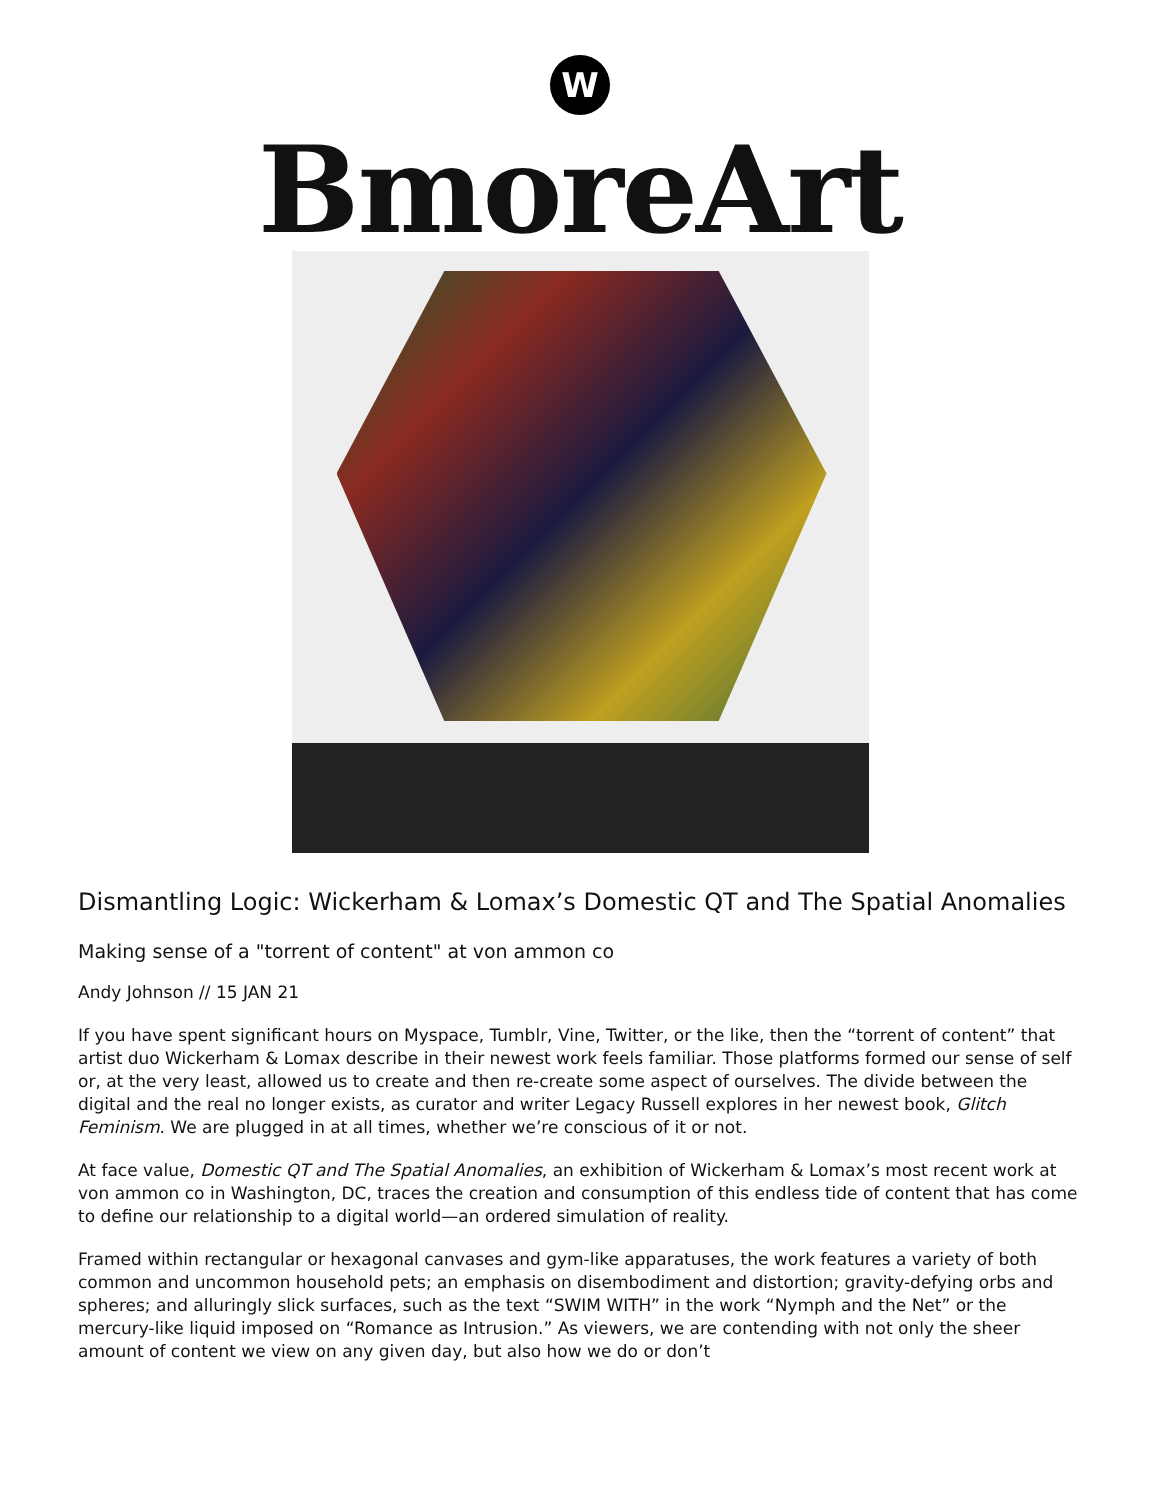W
BmoreArt
Dismantling Logic: Wickerham & Lomax’s Domestic QT and The Spatial Anomalies
Making sense of a "torrent of content" at von ammon co
Andy Johnson // 15 JAN 21
If you have spent significant hours on Myspace, Tumblr, Vine, Twitter, or the like, then the “torrent of content” that artist duo Wickerham & Lomax describe in their newest work feels familiar. Those platforms formed our sense of self or, at the very least, allowed us to create and then re-create some aspect of ourselves. The divide between the digital and the real no longer exists, as curator and writer Legacy Russell explores in her newest book, Glitch Feminism. We are plugged in at all times, whether we’re conscious of it or not.
At face value, Domestic QT and The Spatial Anomalies, an exhibition of Wickerham & Lomax’s most recent work at von ammon co in Washington, DC, traces the creation and consumption of this endless tide of content that has come to define our relationship to a digital world—an ordered simulation of reality.
Framed within rectangular or hexagonal canvases and gym-like apparatuses, the work features a variety of both common and uncommon household pets; an emphasis on disembodiment and distortion; gravity-defying orbs and spheres; and alluringly slick surfaces, such as the text “SWIM WITH” in the work “Nymph and the Net” or the mercury-like liquid imposed on “Romance as Intrusion.” As viewers, we are contending with not only the sheer amount of content we view on any given day, but also how we do or don’t